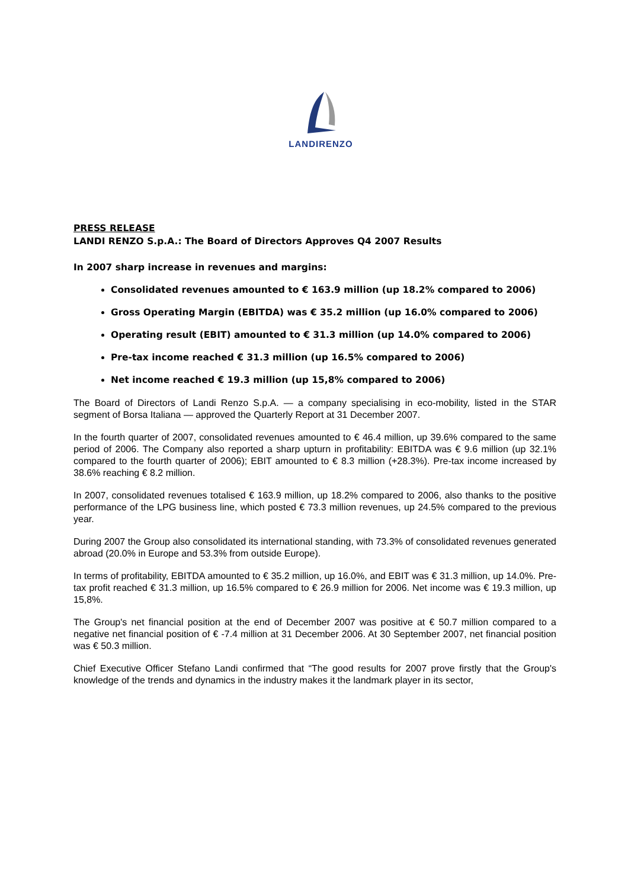LANDIRENZO
PRESS RELEASE
LANDI RENZO S.p.A.: The Board of Directors Approves Q4 2007 Results
In 2007 sharp increase in revenues and margins:
Consolidated revenues amounted to € 163.9 million (up 18.2% compared to 2006)
Gross Operating Margin (EBITDA) was € 35.2 million (up 16.0% compared to 2006)
Operating result (EBIT) amounted to € 31.3 million (up 14.0% compared to 2006)
Pre-tax income reached € 31.3 million (up 16.5% compared to 2006)
Net income reached € 19.3 million (up 15,8% compared to 2006)
The Board of Directors of Landi Renzo S.p.A. — a company specialising in eco-mobility, listed in the STAR segment of Borsa Italiana — approved the Quarterly Report at 31 December 2007.
In the fourth quarter of 2007, consolidated revenues amounted to € 46.4 million, up 39.6% compared to the same period of 2006. The Company also reported a sharp upturn in profitability: EBITDA was € 9.6 million (up 32.1% compared to the fourth quarter of 2006); EBIT amounted to € 8.3 million (+28.3%). Pre-tax income increased by 38.6% reaching € 8.2 million.
In 2007, consolidated revenues totalised € 163.9 million, up 18.2% compared to 2006, also thanks to the positive performance of the LPG business line, which posted € 73.3 million revenues, up 24.5% compared to the previous year.
During 2007 the Group also consolidated its international standing, with 73.3% of consolidated revenues generated abroad (20.0% in Europe and 53.3% from outside Europe).
In terms of profitability, EBITDA amounted to € 35.2 million, up 16.0%, and EBIT was € 31.3 million, up 14.0%. Pre-tax profit reached € 31.3 million, up 16.5% compared to € 26.9 million for 2006. Net income was € 19.3 million, up 15,8%.
The Group's net financial position at the end of December 2007 was positive at € 50.7 million compared to a negative net financial position of € -7.4 million at 31 December 2006. At 30 September 2007, net financial position was € 50.3 million.
Chief Executive Officer Stefano Landi confirmed that “The good results for 2007 prove firstly that the Group's knowledge of the trends and dynamics in the industry makes it the landmark player in its sector,